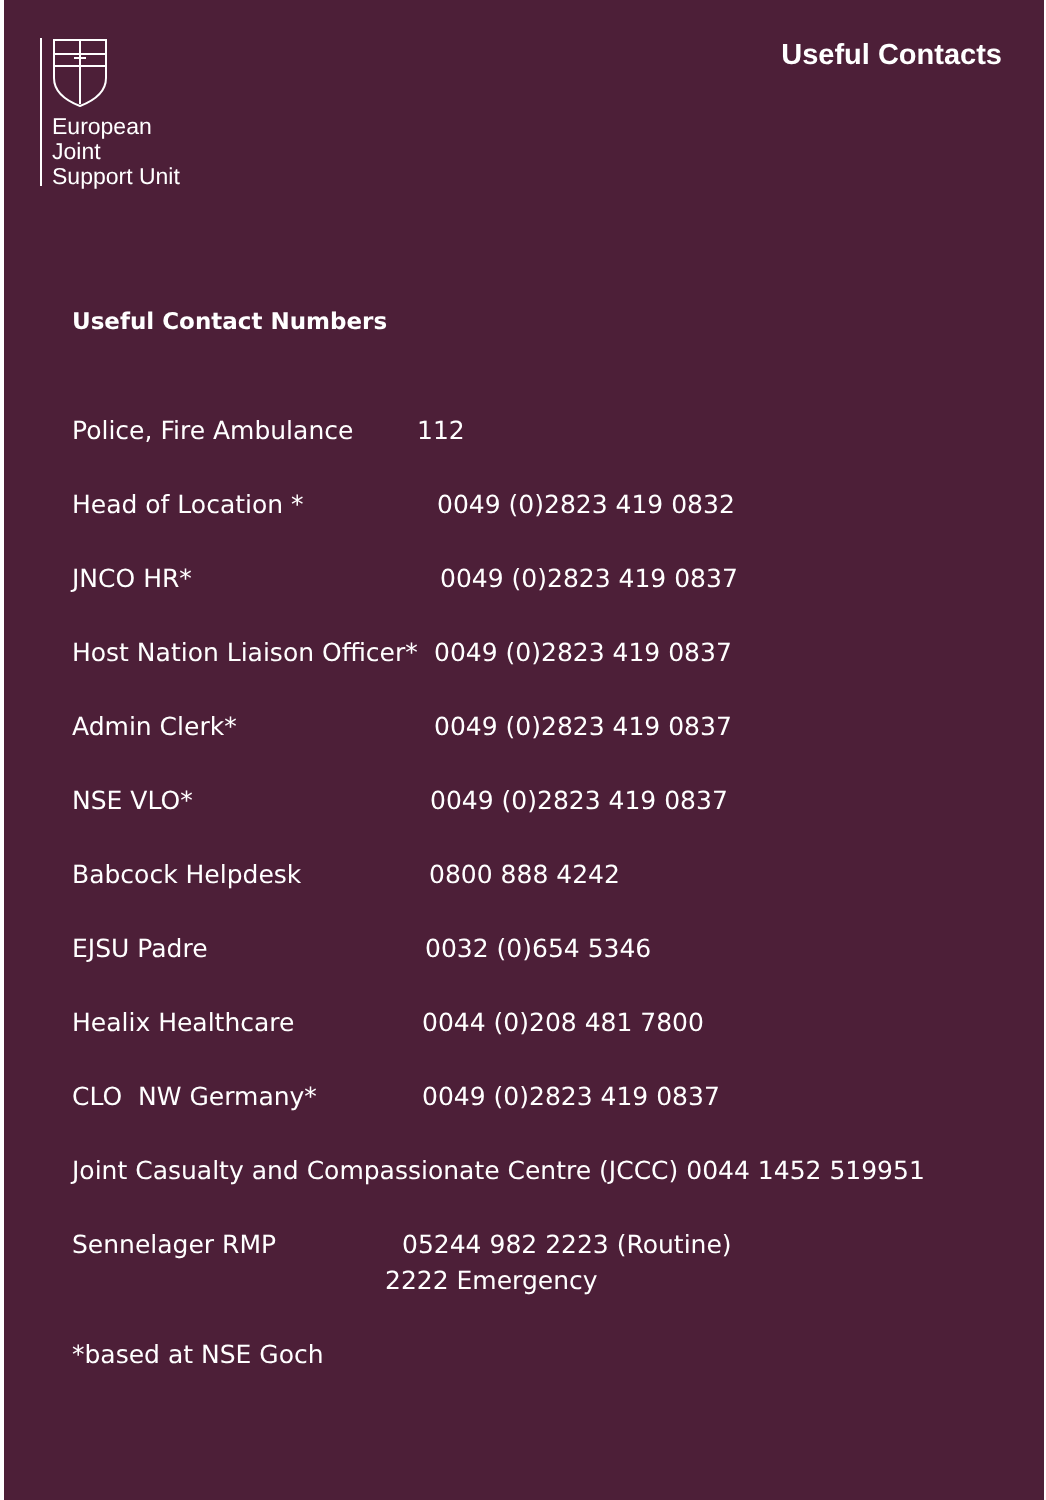European
Joint
Support Unit
Useful Contacts
Useful Contact Numbers
Police, Fire Ambulance 112
Head of Location * 0049 (0)2823 419 0832
JNCO HR* 0049 (0)2823 419 0837
Host Nation Liaison Officer* 0049 (0)2823 419 0837
Admin Clerk* 0049 (0)2823 419 0837
NSE VLO* 0049 (0)2823 419 0837
Babcock Helpdesk 0800 888 4242
EJSU Padre 0032 (0)654 5346
Healix Healthcare 0044 (0)208 481 7800
CLO NW Germany* 0049 (0)2823 419 0837
Joint Casualty and Compassionate Centre (JCCC) 0044 1452 519951
Sennelager RMP 05244 982 2223 (Routine)
2222 Emergency
*based at NSE Goch